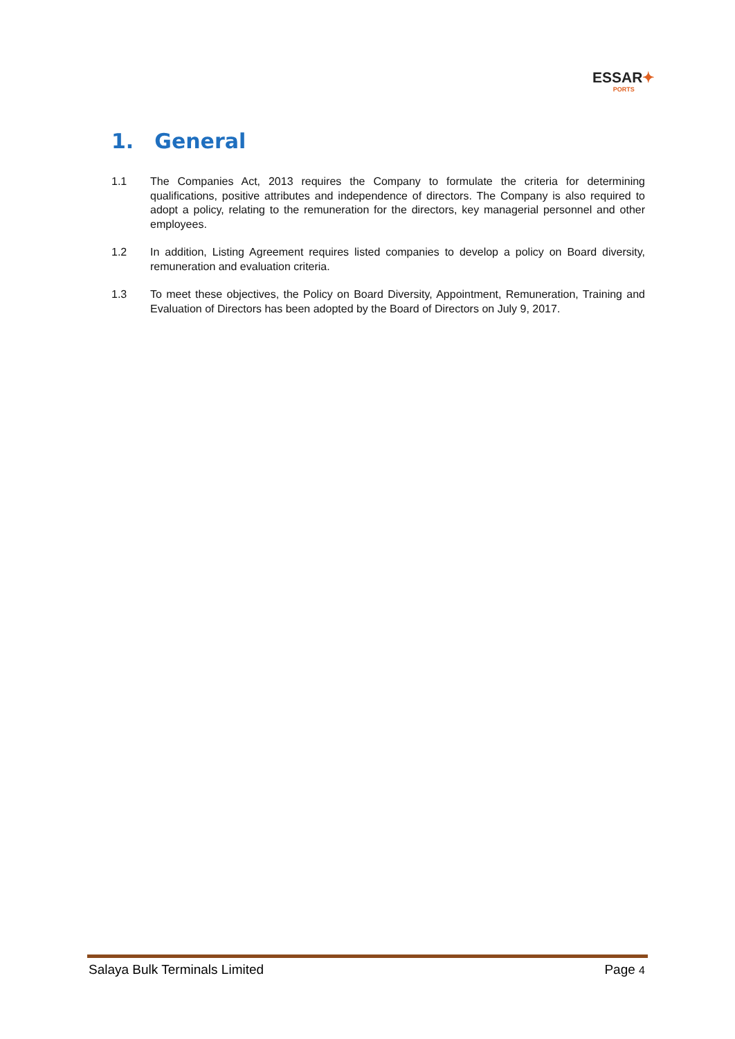ESSAR✦
PORTS
1. General
1.1 The Companies Act, 2013 requires the Company to formulate the criteria for determining qualifications, positive attributes and independence of directors. The Company is also required to adopt a policy, relating to the remuneration for the directors, key managerial personnel and other employees.
1.2 In addition, Listing Agreement requires listed companies to develop a policy on Board diversity, remuneration and evaluation criteria.
1.3 To meet these objectives, the Policy on Board Diversity, Appointment, Remuneration, Training and Evaluation of Directors has been adopted by the Board of Directors on July 9, 2017.
Salaya Bulk Terminals Limited Page 4